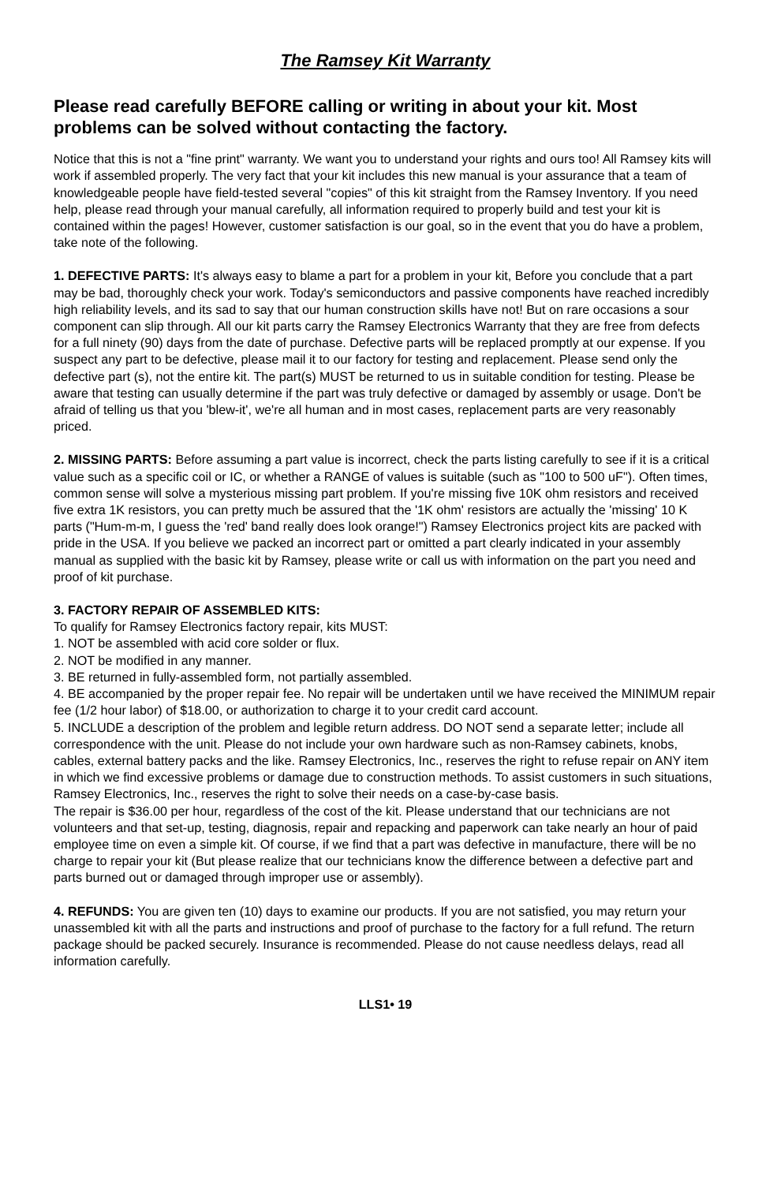The Ramsey Kit Warranty
Please read carefully BEFORE calling or writing in about your kit. Most problems can be solved without contacting the factory.
Notice that this is not a "fine print" warranty. We want you to understand your rights and ours too! All Ramsey kits will work if assembled properly. The very fact that your kit includes this new manual is your assurance that a team of knowledgeable people have field-tested several "copies" of this kit straight from the Ramsey Inventory. If you need help, please read through your manual carefully, all information required to properly build and test your kit is contained within the pages! However, customer satisfaction is our goal, so in the event that you do have a problem, take note of the following.
1. DEFECTIVE PARTS: It's always easy to blame a part for a problem in your kit, Before you conclude that a part may be bad, thoroughly check your work. Today's semiconductors and passive components have reached incredibly high reliability levels, and its sad to say that our human construction skills have not! But on rare occasions a sour component can slip through. All our kit parts carry the Ramsey Electronics Warranty that they are free from defects for a full ninety (90) days from the date of purchase. Defective parts will be replaced promptly at our expense. If you suspect any part to be defective, please mail it to our factory for testing and replacement. Please send only the defective part (s), not the entire kit. The part(s) MUST be returned to us in suitable condition for testing. Please be aware that testing can usually determine if the part was truly defective or damaged by assembly or usage. Don't be afraid of telling us that you 'blew-it', we're all human and in most cases, replacement parts are very reasonably priced.
2. MISSING PARTS: Before assuming a part value is incorrect, check the parts listing carefully to see if it is a critical value such as a specific coil or IC, or whether a RANGE of values is suitable (such as "100 to 500 uF"). Often times, common sense will solve a mysterious missing part problem. If you're missing five 10K ohm resistors and received five extra 1K resistors, you can pretty much be assured that the '1K ohm' resistors are actually the 'missing' 10 K parts ("Hum-m-m, I guess the 'red' band really does look orange!") Ramsey Electronics project kits are packed with pride in the USA. If you believe we packed an incorrect part or omitted a part clearly indicated in your assembly manual as supplied with the basic kit by Ramsey, please write or call us with information on the part you need and proof of kit purchase.
3. FACTORY REPAIR OF ASSEMBLED KITS:
To qualify for Ramsey Electronics factory repair, kits MUST:
1. NOT be assembled with acid core solder or flux.
2. NOT be modified in any manner.
3. BE returned in fully-assembled form, not partially assembled.
4. BE accompanied by the proper repair fee. No repair will be undertaken until we have received the MINIMUM repair fee (1/2 hour labor) of $18.00, or authorization to charge it to your credit card account.
5. INCLUDE a description of the problem and legible return address. DO NOT send a separate letter; include all correspondence with the unit. Please do not include your own hardware such as non-Ramsey cabinets, knobs, cables, external battery packs and the like. Ramsey Electronics, Inc., reserves the right to refuse repair on ANY item in which we find excessive problems or damage due to construction methods. To assist customers in such situations, Ramsey Electronics, Inc., reserves the right to solve their needs on a case-by-case basis.
The repair is $36.00 per hour, regardless of the cost of the kit. Please understand that our technicians are not volunteers and that set-up, testing, diagnosis, repair and repacking and paperwork can take nearly an hour of paid employee time on even a simple kit. Of course, if we find that a part was defective in manufacture, there will be no charge to repair your kit (But please realize that our technicians know the difference between a defective part and parts burned out or damaged through improper use or assembly).
4. REFUNDS: You are given ten (10) days to examine our products. If you are not satisfied, you may return your unassembled kit with all the parts and instructions and proof of purchase to the factory for a full refund. The return package should be packed securely. Insurance is recommended. Please do not cause needless delays, read all information carefully.
LLS1• 19